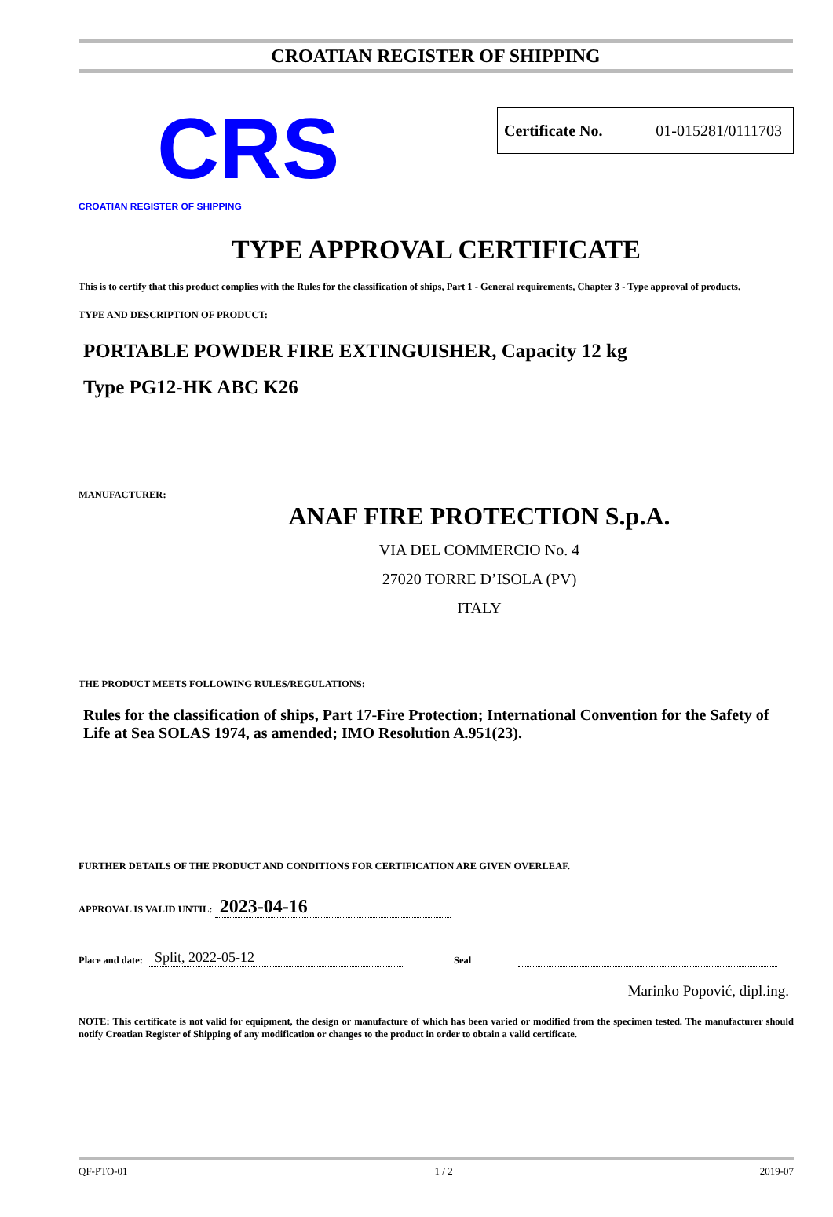CROATIAN REGISTER OF SHIPPING
CRS
CROATIAN REGISTER OF SHIPPING
Certificate No. 01-015281/0111703
TYPE APPROVAL CERTIFICATE
This is to certify that this product complies with the Rules for the classification of ships, Part 1 - General requirements, Chapter 3 - Type approval of products.
TYPE AND DESCRIPTION OF PRODUCT:
PORTABLE POWDER FIRE EXTINGUISHER, Capacity 12 kg
Type PG12-HK ABC K26
MANUFACTURER:
ANAF FIRE PROTECTION S.p.A.
VIA DEL COMMERCIO No. 4
27020 TORRE D’ISOLA (PV)
ITALY
THE PRODUCT MEETS FOLLOWING RULES/REGULATIONS:
Rules for the classification of ships, Part 17-Fire Protection; International Convention for the Safety of Life at Sea SOLAS 1974, as amended; IMO Resolution A.951(23).
FURTHER DETAILS OF THE PRODUCT AND CONDITIONS FOR CERTIFICATION ARE GIVEN OVERLEAF.
APPROVAL IS VALID UNTIL: 2023-04-16
Place and date: Split, 2022-05-12 Seal
Marinko Popović, dipl.ing.
NOTE: This certificate is not valid for equipment, the design or manufacture of which has been varied or modified from the specimen tested. The manufacturer should notify Croatian Register of Shipping of any modification or changes to the product in order to obtain a valid certificate.
QF-PTO-01 1 / 2 2019-07